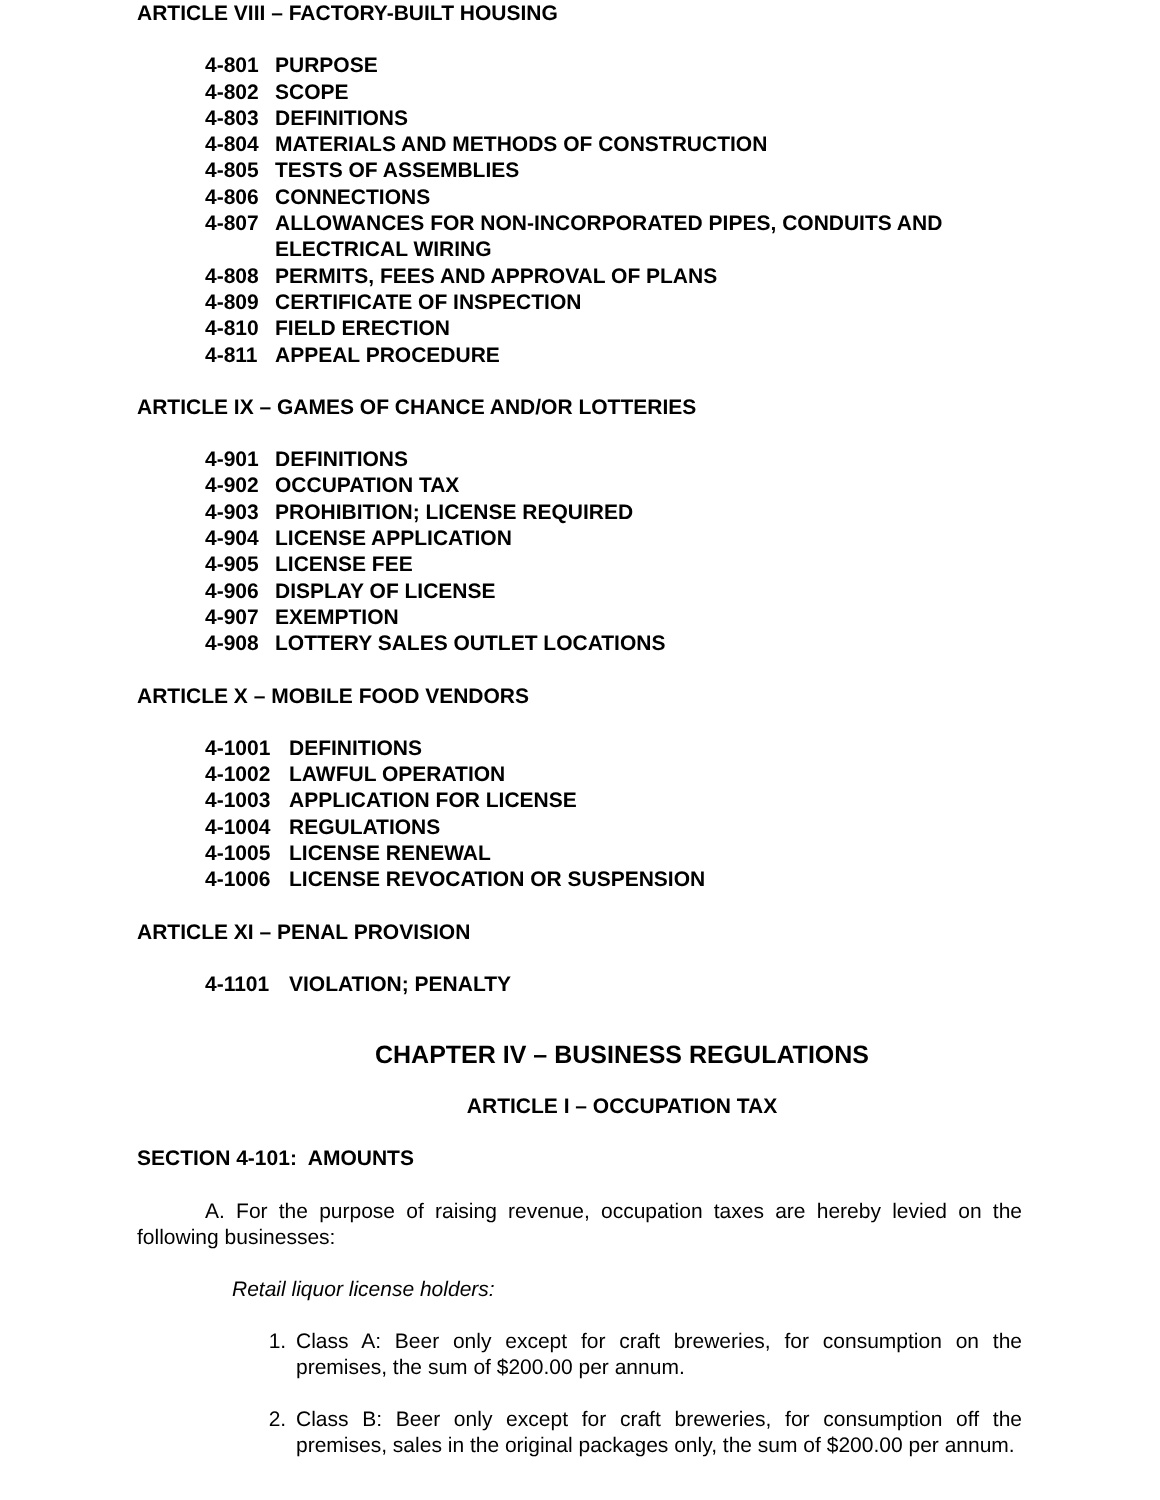ARTICLE VIII – FACTORY-BUILT HOUSING
4-801 PURPOSE
4-802 SCOPE
4-803 DEFINITIONS
4-804 MATERIALS AND METHODS OF CONSTRUCTION
4-805 TESTS OF ASSEMBLIES
4-806 CONNECTIONS
4-807 ALLOWANCES FOR NON-INCORPORATED PIPES, CONDUITS AND ELECTRICAL WIRING
4-808 PERMITS, FEES AND APPROVAL OF PLANS
4-809 CERTIFICATE OF INSPECTION
4-810 FIELD ERECTION
4-811 APPEAL PROCEDURE
ARTICLE IX – GAMES OF CHANCE AND/OR LOTTERIES
4-901 DEFINITIONS
4-902 OCCUPATION TAX
4-903 PROHIBITION; LICENSE REQUIRED
4-904 LICENSE APPLICATION
4-905 LICENSE FEE
4-906 DISPLAY OF LICENSE
4-907 EXEMPTION
4-908 LOTTERY SALES OUTLET LOCATIONS
ARTICLE X – MOBILE FOOD VENDORS
4-1001 DEFINITIONS
4-1002 LAWFUL OPERATION
4-1003 APPLICATION FOR LICENSE
4-1004 REGULATIONS
4-1005 LICENSE RENEWAL
4-1006 LICENSE REVOCATION OR SUSPENSION
ARTICLE XI – PENAL PROVISION
4-1101 VIOLATION; PENALTY
CHAPTER IV – BUSINESS REGULATIONS
ARTICLE I – OCCUPATION TAX
SECTION 4-101: AMOUNTS
A. For the purpose of raising revenue, occupation taxes are hereby levied on the following businesses:
Retail liquor license holders:
1. Class A: Beer only except for craft breweries, for consumption on the premises, the sum of $200.00 per annum.
2. Class B: Beer only except for craft breweries, for consumption off the premises, sales in the original packages only, the sum of $200.00 per annum.